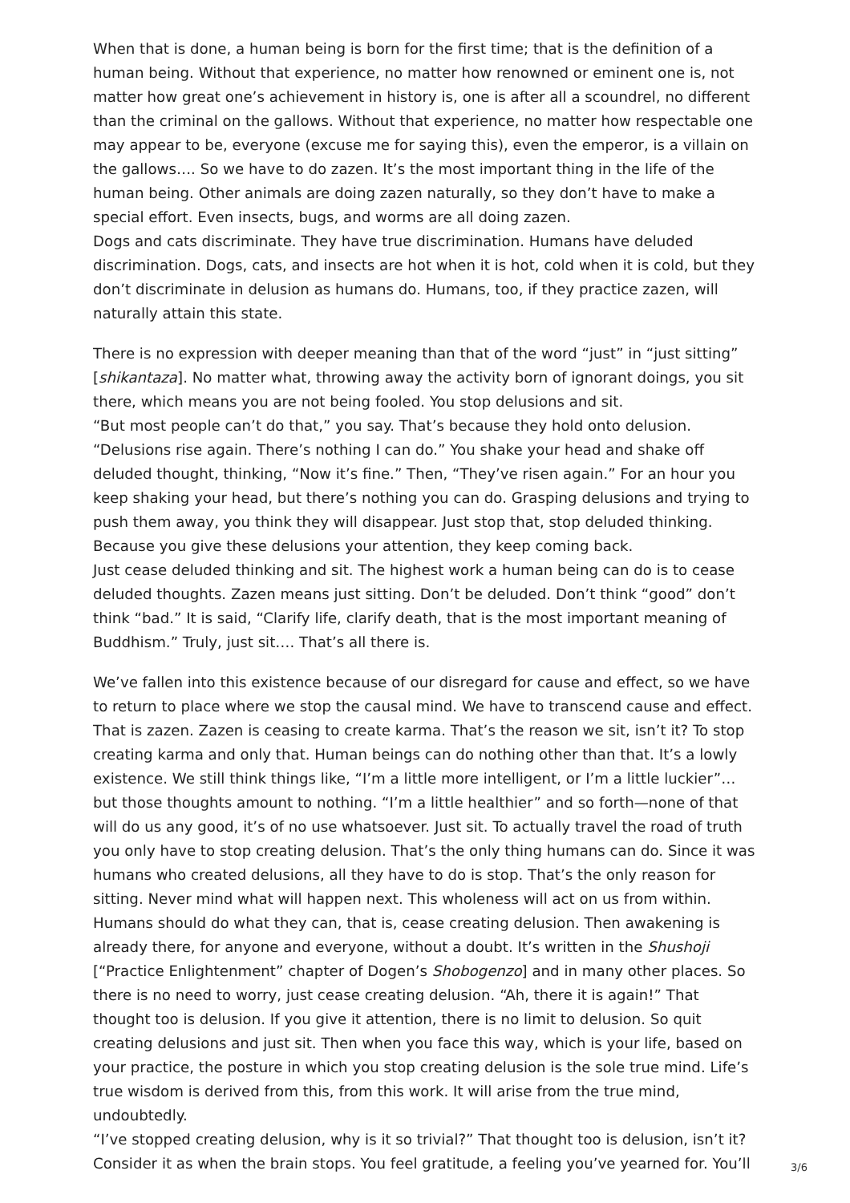When that is done, a human being is born for the first time; that is the definition of a human being. Without that experience, no matter how renowned or eminent one is, not matter how great one’s achievement in history is, one is after all a scoundrel, no different than the criminal on the gallows. Without that experience, no matter how respectable one may appear to be, everyone (excuse me for saying this), even the emperor, is a villain on the gallows…. So we have to do zazen. It’s the most important thing in the life of the human being. Other animals are doing zazen naturally, so they don’t have to make a special effort. Even insects, bugs, and worms are all doing zazen.
Dogs and cats discriminate. They have true discrimination. Humans have deluded discrimination. Dogs, cats, and insects are hot when it is hot, cold when it is cold, but they don’t discriminate in delusion as humans do. Humans, too, if they practice zazen, will naturally attain this state.
There is no expression with deeper meaning than that of the word “just” in “just sitting” [shikantaza]. No matter what, throwing away the activity born of ignorant doings, you sit there, which means you are not being fooled. You stop delusions and sit.
“But most people can’t do that,” you say. That’s because they hold onto delusion. “Delusions rise again. There’s nothing I can do.” You shake your head and shake off deluded thought, thinking, “Now it’s fine.” Then, “They’ve risen again.” For an hour you keep shaking your head, but there’s nothing you can do. Grasping delusions and trying to push them away, you think they will disappear. Just stop that, stop deluded thinking. Because you give these delusions your attention, they keep coming back.
Just cease deluded thinking and sit. The highest work a human being can do is to cease deluded thoughts. Zazen means just sitting. Don’t be deluded. Don’t think “good” don’t think “bad.” It is said, “Clarify life, clarify death, that is the most important meaning of Buddhism.” Truly, just sit…. That’s all there is.
We’ve fallen into this existence because of our disregard for cause and effect, so we have to return to place where we stop the causal mind. We have to transcend cause and effect. That is zazen. Zazen is ceasing to create karma. That’s the reason we sit, isn’t it? To stop creating karma and only that. Human beings can do nothing other than that. It’s a lowly existence. We still think things like, “I’m a little more intelligent, or I’m a little luckier”… but those thoughts amount to nothing. “I’m a little healthier” and so forth—none of that will do us any good, it’s of no use whatsoever. Just sit. To actually travel the road of truth you only have to stop creating delusion. That’s the only thing humans can do. Since it was humans who created delusions, all they have to do is stop. That’s the only reason for sitting. Never mind what will happen next. This wholeness will act on us from within. Humans should do what they can, that is, cease creating delusion. Then awakening is already there, for anyone and everyone, without a doubt. It’s written in the Shushoji [“Practice Enlightenment” chapter of Dogen’s Shobogenzo] and in many other places. So there is no need to worry, just cease creating delusion. “Ah, there it is again!” That thought too is delusion. If you give it attention, there is no limit to delusion. So quit creating delusions and just sit. Then when you face this way, which is your life, based on your practice, the posture in which you stop creating delusion is the sole true mind. Life’s true wisdom is derived from this, from this work. It will arise from the true mind, undoubtedly.
“I’ve stopped creating delusion, why is it so trivial?” That thought too is delusion, isn’t it? Consider it as when the brain stops. You feel gratitude, a feeling you’ve yearned for. You’ll
3/6